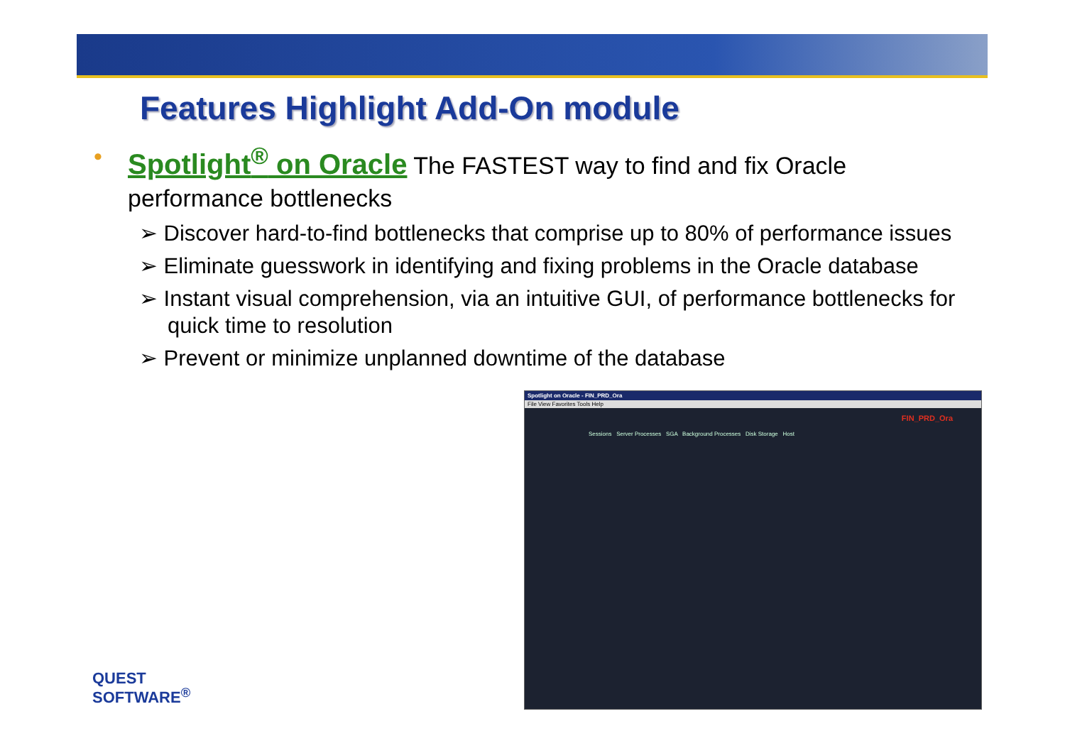Features Highlight Add-On module
• Spotlight<sup>®</sup> on Oracle The FASTEST way to find and fix Oracle performance bottlenecks
➢ Discover hard-to-find bottlenecks that comprise up to 80% of performance issues
➢ Eliminate guesswork in identifying and fixing problems in the Oracle database
➢ Instant visual comprehension, via an intuitive GUI, of performance bottlenecks for quick time to resolution
➢ Prevent or minimize unplanned downtime of the database
Spotlight on Oracle - FIN_PRD_Ora
File View Favorites Tools Help
FIN_PRD_Ora
Sessions Server Processes SGA Background Processes Disk Storage Host
QUEST
SOFTWARE<sup>®</sup>